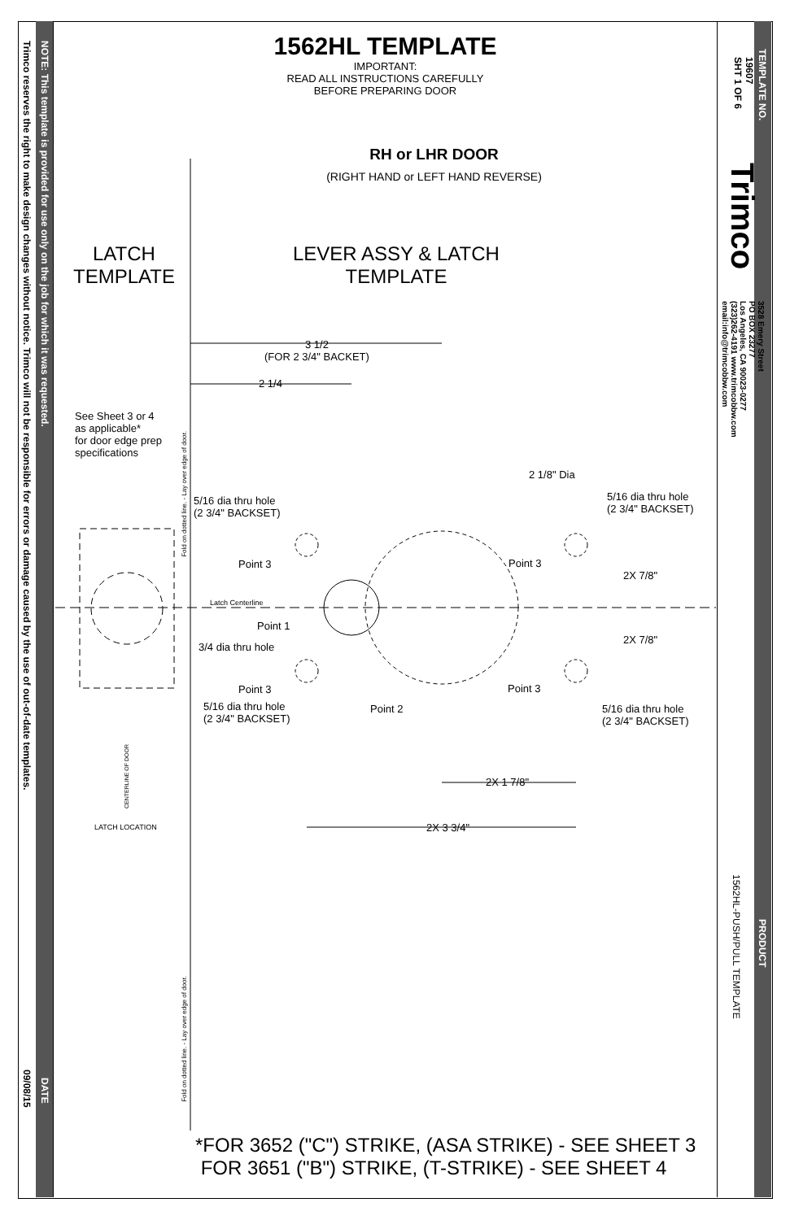NOTE: This template is provided for use only on the job for which it was requested.
Trimco reserves the right to make design changes without notice. Trimco will not be responsible for errors or damage caused by the use of out-of-date templates.
DATE
09/08/15
TEMPLATE NO.
19607
SHT 1 OF 6
Trimco
3528 Emery Street
PO BOX 23277
Los Angeles, CA 90023-0277
(323)262-4191 www.trimcobbw.com
email:info@trimcobbw.com
PRODUCT
1562HL-PUSH/PULL TEMPLATE
1562HL TEMPLATE
IMPORTANT:
READ ALL INSTRUCTIONS CAREFULLY
BEFORE PREPARING DOOR
RH or LHR DOOR
(RIGHT HAND or LEFT HAND REVERSE)
LATCH
TEMPLATE
LEVER ASSY & LATCH
TEMPLATE
3 1/2
(FOR 2 3/4" BACKET)
2 1/4
See Sheet 3 or 4
as applicable*
for door edge prep
specifications
2 1/8" Dia
5/16 dia thru hole
(2 3/4" BACKSET)
5/16 dia thru hole
(2 3/4" BACKSET)
Point 3 Point 3
2X 7/8"
Latch Centerline
Point 1
2X 7/8"
3/4 dia thru hole
Point 3 Point 3
5/16 dia thru hole
(2 3/4" BACKSET)
Point 2
5/16 dia thru hole
(2 3/4" BACKSET)
2X 1 7/8"
2X 3 3/4"
LATCH LOCATION
CENTERLINE OF DOOR
Fold on dotted line. - Lay over edge of door.
Fold on dotted line. - Lay over edge of door.
*FOR 3652 ("C") STRIKE, (ASA STRIKE) - SEE SHEET 3
FOR 3651 ("B") STRIKE, (T-STRIKE) - SEE SHEET 4